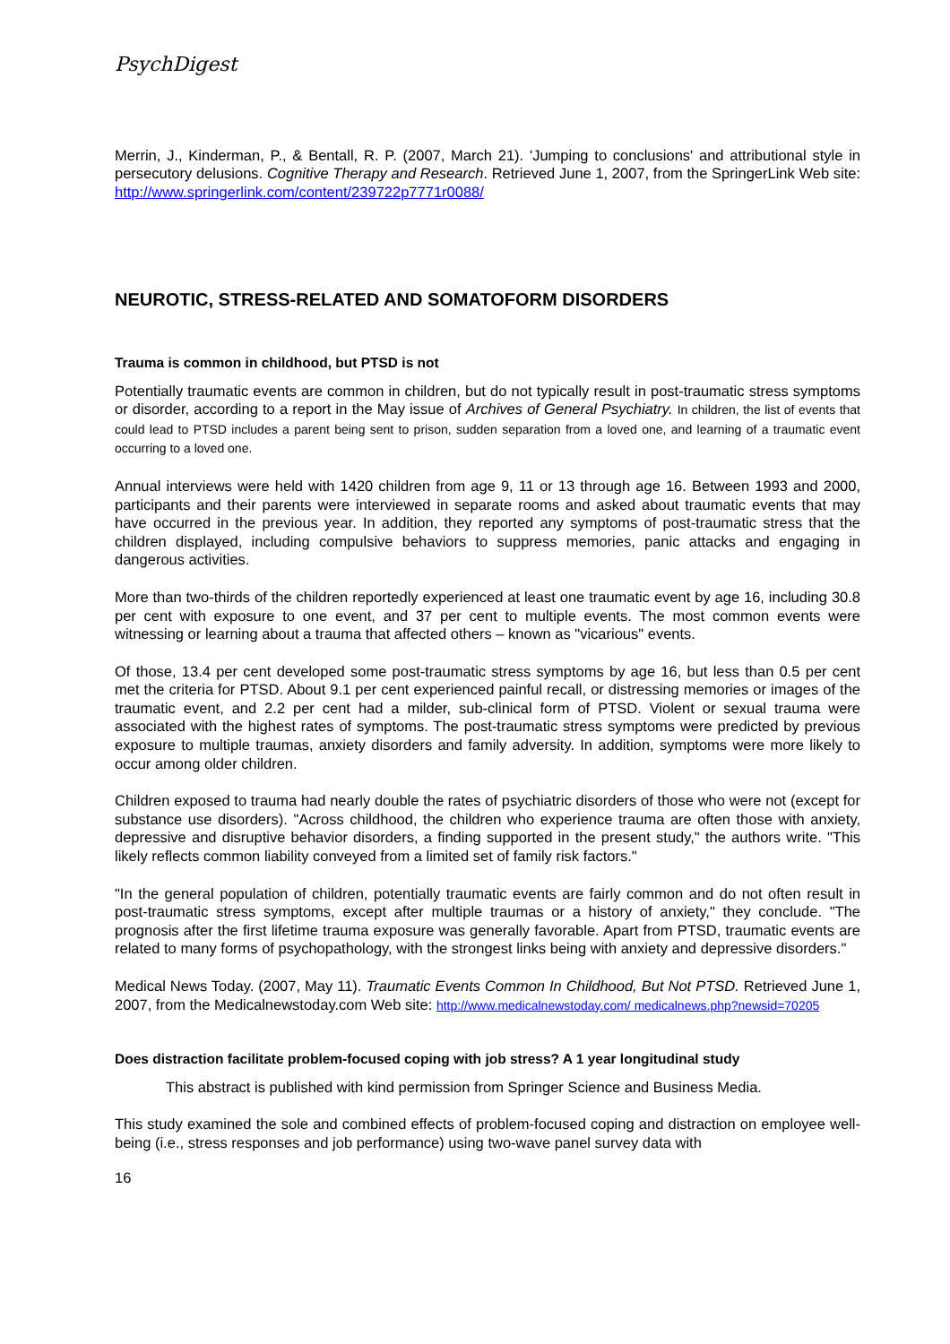PsychDigest
Merrin, J., Kinderman, P., & Bentall, R. P. (2007, March 21). 'Jumping to conclusions' and attributional style in persecutory delusions. Cognitive Therapy and Research. Retrieved June 1, 2007, from the SpringerLink Web site: http://www.springerlink.com/content/239722p7771r0088/
NEUROTIC, STRESS-RELATED AND SOMATOFORM DISORDERS
Trauma is common in childhood, but PTSD is not
Potentially traumatic events are common in children, but do not typically result in post-traumatic stress symptoms or disorder, according to a report in the May issue of Archives of General Psychiatry. In children, the list of events that could lead to PTSD includes a parent being sent to prison, sudden separation from a loved one, and learning of a traumatic event occurring to a loved one.
Annual interviews were held with 1420 children from age 9, 11 or 13 through age 16. Between 1993 and 2000, participants and their parents were interviewed in separate rooms and asked about traumatic events that may have occurred in the previous year. In addition, they reported any symptoms of post-traumatic stress that the children displayed, including compulsive behaviors to suppress memories, panic attacks and engaging in dangerous activities.
More than two-thirds of the children reportedly experienced at least one traumatic event by age 16, including 30.8 per cent with exposure to one event, and 37 per cent to multiple events. The most common events were witnessing or learning about a trauma that affected others – known as "vicarious" events.
Of those, 13.4 per cent developed some post-traumatic stress symptoms by age 16, but less than 0.5 per cent met the criteria for PTSD. About 9.1 per cent experienced painful recall, or distressing memories or images of the traumatic event, and 2.2 per cent had a milder, sub-clinical form of PTSD. Violent or sexual trauma were associated with the highest rates of symptoms. The post-traumatic stress symptoms were predicted by previous exposure to multiple traumas, anxiety disorders and family adversity. In addition, symptoms were more likely to occur among older children.
Children exposed to trauma had nearly double the rates of psychiatric disorders of those who were not (except for substance use disorders). "Across childhood, the children who experience trauma are often those with anxiety, depressive and disruptive behavior disorders, a finding supported in the present study," the authors write. "This likely reflects common liability conveyed from a limited set of family risk factors."
"In the general population of children, potentially traumatic events are fairly common and do not often result in post-traumatic stress symptoms, except after multiple traumas or a history of anxiety," they conclude. "The prognosis after the first lifetime trauma exposure was generally favorable. Apart from PTSD, traumatic events are related to many forms of psychopathology, with the strongest links being with anxiety and depressive disorders."
Medical News Today. (2007, May 11). Traumatic Events Common In Childhood, But Not PTSD. Retrieved June 1, 2007, from the Medicalnewstoday.com Web site: http://www.medicalnewstoday.com/ medicalnews.php?newsid=70205
Does distraction facilitate problem-focused coping with job stress? A 1 year longitudinal study
This abstract is published with kind permission from Springer Science and Business Media.
This study examined the sole and combined effects of problem-focused coping and distraction on employee well-being (i.e., stress responses and job performance) using two-wave panel survey data with
16